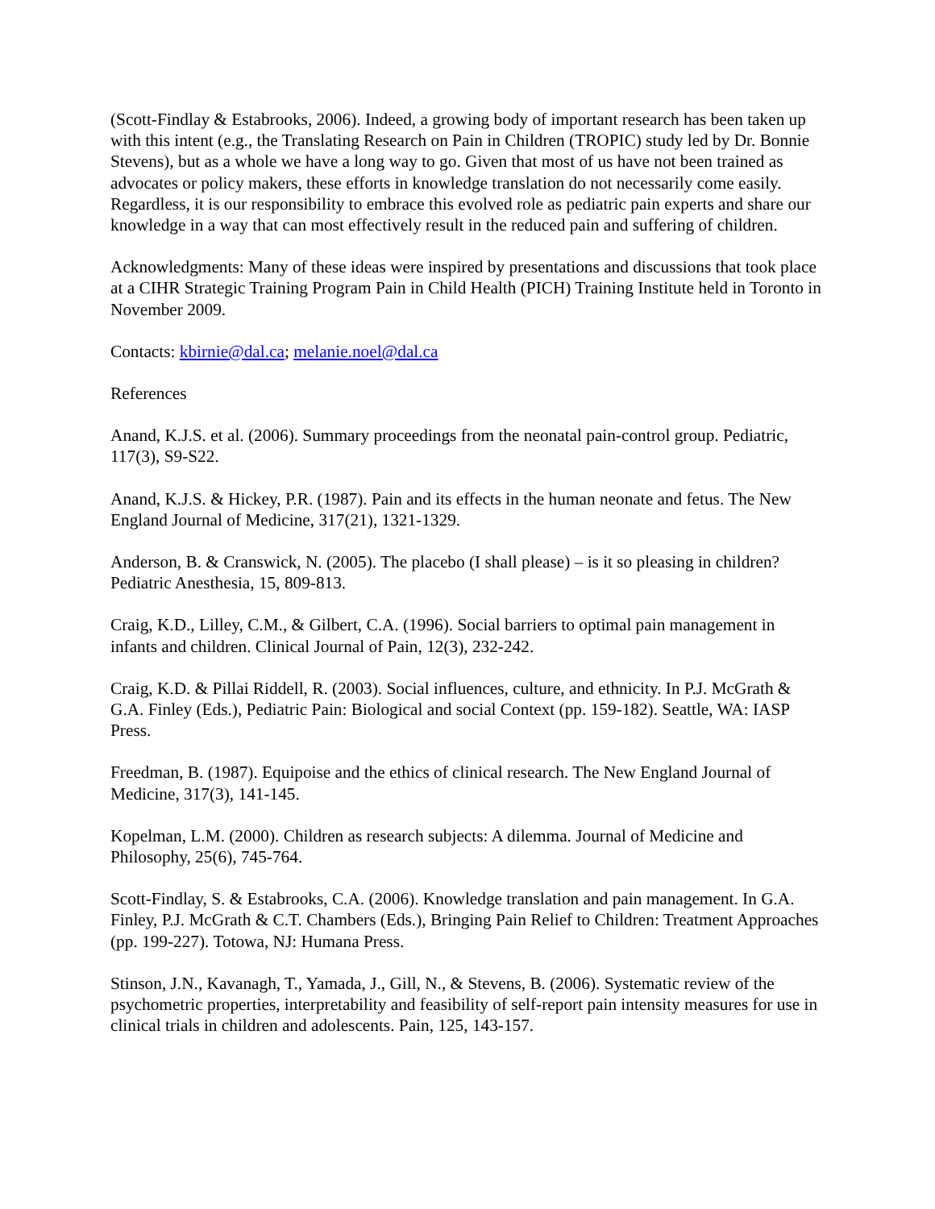(Scott-Findlay & Estabrooks, 2006). Indeed, a growing body of important research has been taken up with this intent (e.g., the Translating Research on Pain in Children (TROPIC) study led by Dr. Bonnie Stevens), but as a whole we have a long way to go. Given that most of us have not been trained as advocates or policy makers, these efforts in knowledge translation do not necessarily come easily. Regardless, it is our responsibility to embrace this evolved role as pediatric pain experts and share our knowledge in a way that can most effectively result in the reduced pain and suffering of children.
Acknowledgments: Many of these ideas were inspired by presentations and discussions that took place at a CIHR Strategic Training Program Pain in Child Health (PICH) Training Institute held in Toronto in November 2009.
Contacts: kbirnie@dal.ca; melanie.noel@dal.ca
References
Anand, K.J.S. et al. (2006). Summary proceedings from the neonatal pain-control group. Pediatric, 117(3), S9-S22.
Anand, K.J.S. & Hickey, P.R. (1987). Pain and its effects in the human neonate and fetus. The New England Journal of Medicine, 317(21), 1321-1329.
Anderson, B. & Cranswick, N. (2005). The placebo (I shall please) – is it so pleasing in children? Pediatric Anesthesia, 15, 809-813.
Craig, K.D., Lilley, C.M., & Gilbert, C.A. (1996). Social barriers to optimal pain management in infants and children. Clinical Journal of Pain, 12(3), 232-242.
Craig, K.D. & Pillai Riddell, R. (2003). Social influences, culture, and ethnicity. In P.J. McGrath & G.A. Finley (Eds.), Pediatric Pain: Biological and social Context (pp. 159-182). Seattle, WA: IASP Press.
Freedman, B. (1987). Equipoise and the ethics of clinical research. The New England Journal of Medicine, 317(3), 141-145.
Kopelman, L.M. (2000). Children as research subjects: A dilemma. Journal of Medicine and Philosophy, 25(6), 745-764.
Scott-Findlay, S. & Estabrooks, C.A. (2006). Knowledge translation and pain management. In G.A. Finley, P.J. McGrath & C.T. Chambers (Eds.), Bringing Pain Relief to Children: Treatment Approaches (pp. 199-227). Totowa, NJ: Humana Press.
Stinson, J.N., Kavanagh, T., Yamada, J., Gill, N., & Stevens, B. (2006). Systematic review of the psychometric properties, interpretability and feasibility of self-report pain intensity measures for use in clinical trials in children and adolescents. Pain, 125, 143-157.